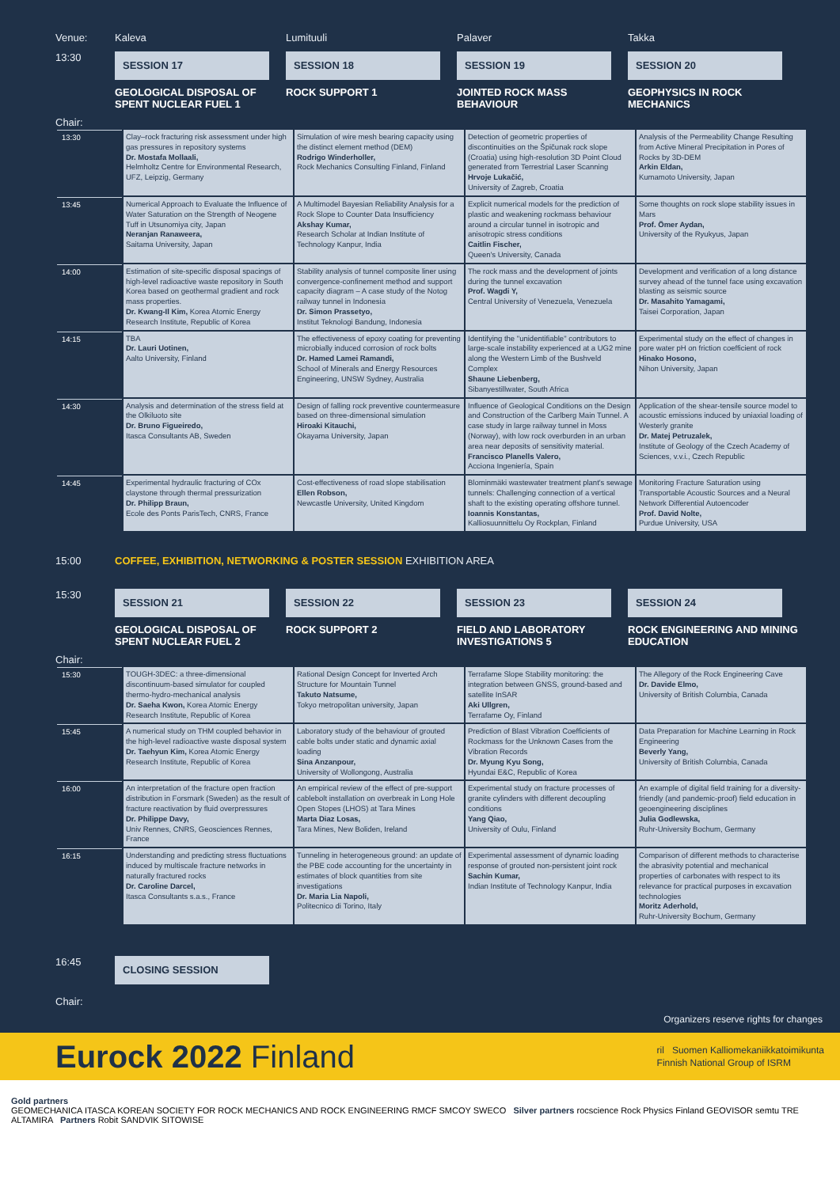Venue: Kaleva Lumituuli Palaver Takka
13:30
SESSION 17
GEOLOGICAL DISPOSAL OF SPENT NUCLEAR FUEL 1
SESSION 18
ROCK SUPPORT 1
SESSION 19
JOINTED ROCK MASS BEHAVIOUR
SESSION 20
GEOPHYSICS IN ROCK MECHANICS
Chair:
| 13:30 | Clay–rock fracturing risk assessment under high gas pressures in repository systems Dr. Mostafa Mollaali, Helmholtz Centre for Environmental Research, UFZ, Leipzig, Germany | Simulation of wire mesh bearing capacity using the distinct element method (DEM) Rodrigo Winderholler, Rock Mechanics Consulting Finland, Finland | Detection of geometric properties of discontinuities on the Špičunak rock slope (Croatia) using high-resolution 3D Point Cloud generated from Terrestrial Laser Scanning Hrvoje Lukačić, University of Zagreb, Croatia | Analysis of the Permeability Change Resulting from Active Mineral Precipitation in Pores of Rocks by 3D-DEM Arkin Eldan, Kumamoto University, Japan |
| 13:45 | Numerical Approach to Evaluate the Influence of Water Saturation on the Strength of Neogene Tuff in Utsunomiya city, Japan Neranjan Ranaweera, Saitama University, Japan | A Multimodel Bayesian Reliability Analysis for a Rock Slope to Counter Data Insufficiency Akshay Kumar, Research Scholar at Indian Institute of Technology Kanpur, India | Explicit numerical models for the prediction of plastic and weakening rockmass behaviour around a circular tunnel in isotropic and anisotropic stress conditions Caitlin Fischer, Queen's University, Canada | Some thoughts on rock slope stability issues in Mars Prof. Ömer Aydan, University of the Ryukyus, Japan |
| 14:00 | Estimation of site-specific disposal spacings of high-level radioactive waste repository in South Korea based on geothermal gradient and rock mass properties. Dr. Kwang-Il Kim, Korea Atomic Energy Research Institute, Republic of Korea | Stability analysis of tunnel composite liner using convergence-confinement method and support capacity diagram – A case study of the Notog railway tunnel in Indonesia Dr. Simon Prassetyo, Institut Teknologi Bandung, Indonesia | The rock mass and the development of joints during the tunnel excavation Prof. Wagdi Y, Central University of Venezuela, Venezuela | Development and verification of a long distance survey ahead of the tunnel face using excavation blasting as seismic source Dr. Masahito Yamagami, Taisei Corporation, Japan |
| 14:15 | TBA Dr. Lauri Uotinen, Aalto University, Finland | The effectiveness of epoxy coating for preventing microbially induced corrosion of rock bolts Dr. Hamed Lamei Ramandi, School of Minerals and Energy Resources Engineering, UNSW Sydney, Australia | Identifying the "unidentifiable" contributors to large-scale instability experienced at a UG2 mine along the Western Limb of the Bushveld Complex Shaune Liebenberg, Sibanyestillwater, South Africa | Experimental study on the effect of changes in pore water pH on friction coefficient of rock Hinako Hosono, Nihon University, Japan |
| 14:30 | Analysis and determination of the stress field at the Olkiluoto site Dr. Bruno Figueiredo, Itasca Consultants AB, Sweden | Design of falling rock preventive countermeasure based on three-dimensional simulation Hiroaki Kitauchi, Okayama University, Japan | Influence of Geological Conditions on the Design and Construction of the Carlberg Main Tunnel. A case study in large railway tunnel in Moss (Norway), with low rock overburden in an urban area near deposits of sensitivity material. Francisco Planells Valero, Acciona Ingeniería, Spain | Application of the shear-tensile source model to acoustic emissions induced by uniaxial loading of Westerly granite Dr. Matej Petruzalek, Institute of Geology of the Czech Academy of Sciences, v.v.i., Czech Republic |
| 14:45 | Experimental hydraulic fracturing of COx claystone through thermal pressurization Dr. Philipp Braun, Ecole des Ponts ParisTech, CNRS, France | Cost-effectiveness of road slope stabilisation Ellen Robson, Newcastle University, United Kingdom | Blominmäki wastewater treatment plant's sewage tunnels: Challenging connection of a vertical shaft to the existing operating offshore tunnel. Ioannis Konstantas, Kalliosuunnittelu Oy Rockplan, Finland | Monitoring Fracture Saturation using Transportable Acoustic Sources and a Neural Network Differential Autoencoder Prof. David Nolte, Purdue University, USA |
15:00 COFFEE, EXHIBITION, NETWORKING & POSTER SESSION EXHIBITION AREA
15:30
SESSION 21
GEOLOGICAL DISPOSAL OF SPENT NUCLEAR FUEL 2
SESSION 22
ROCK SUPPORT 2
SESSION 23
FIELD AND LABORATORY INVESTIGATIONS 5
SESSION 24
ROCK ENGINEERING AND MINING EDUCATION
Chair:
| 15:30 | TOUGH-3DEC: a three-dimensional discontinuum-based simulator for coupled thermo-hydro-mechanical analysis Dr. Saeha Kwon, Korea Atomic Energy Research Institute, Republic of Korea | Rational Design Concept for Inverted Arch Structure for Mountain Tunnel Takuto Natsume, Tokyo metropolitan university, Japan | Terrafame Slope Stability monitoring: the integration between GNSS, ground-based and satellite InSAR Aki Ullgren, Terrafame Oy, Finland | The Allegory of the Rock Engineering Cave Dr. Davide Elmo, University of British Columbia, Canada |
| 15:45 | A numerical study on THM coupled behavior in the high-level radioactive waste disposal system Dr. Taehyun Kim, Korea Atomic Energy Research Institute, Republic of Korea | Laboratory study of the behaviour of grouted cable bolts under static and dynamic axial loading Sina Anzanpour, University of Wollongong, Australia | Prediction of Blast Vibration Coefficients of Rockmass for the Unknown Cases from the Vibration Records Dr. Myung Kyu Song, Hyundai E&C, Republic of Korea | Data Preparation for Machine Learning in Rock Engineering Beverly Yang, University of British Columbia, Canada |
| 16:00 | An interpretation of the fracture open fraction distribution in Forsmark (Sweden) as the result of fracture reactivation by fluid overpressures Dr. Philippe Davy, Univ Rennes, CNRS, Geosciences Rennes, France | An empirical review of the effect of pre-support cablebolt installation on overbreak in Long Hole Open Stopes (LHOS) at Tara Mines Marta Diaz Losas, Tara Mines, New Boliden, Ireland | Experimental study on fracture processes of granite cylinders with different decoupling conditions Yang Qiao, University of Oulu, Finland | An example of digital field training for a diversity-friendly (and pandemic-proof) field education in geoengineering disciplines Julia Godlewska, Ruhr-University Bochum, Germany |
| 16:15 | Understanding and predicting stress fluctuations induced by multiscale fracture networks in naturally fractured rocks Dr. Caroline Darcel, Itasca Consultants s.a.s., France | Tunneling in heterogeneous ground: an update of the PBE code accounting for the uncertainty in estimates of block quantities from site investigations Dr. Maria Lia Napoli, Politecnico di Torino, Italy | Experimental assessment of dynamic loading response of grouted non-persistent joint rock Sachin Kumar, Indian Institute of Technology Kanpur, India | Comparison of different methods to characterise the abrasivity potential and mechanical properties of carbonates with respect to its relevance for practical purposes in excavation technologies Moritz Aderhold, Ruhr-University Bochum, Germany |
16:45
CLOSING SESSION
Chair:
Organizers reserve rights for changes
Eurock 2022 Finland ril Suomen Kalliomekaniikkatoimikunta
Finnish National Group of ISRM
Gold partners
GEOMECHANICA ITASCA KOREAN SOCIETY FOR ROCK MECHANICS AND ROCK ENGINEERING RMCF SMCOY SWECO Silver partners rocscience Rock Physics Finland GEOVISOR semtu TRE ALTAMIRA Partners Robit SANDVIK SITOWISE